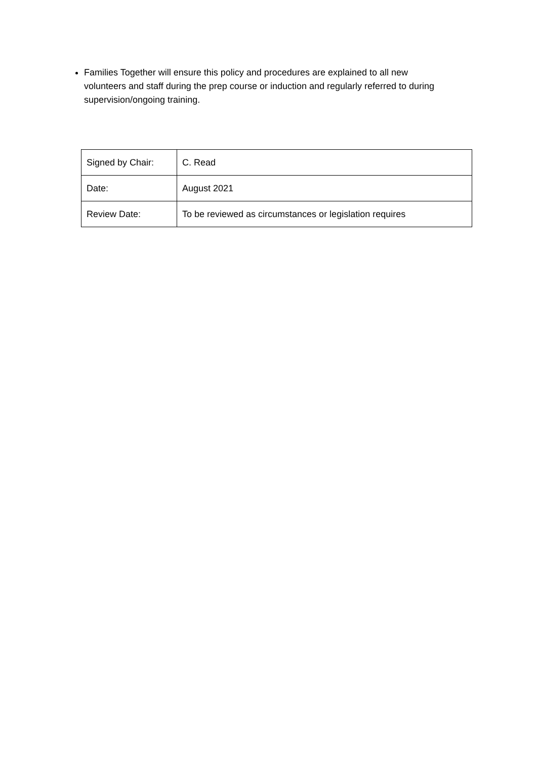Families Together will ensure this policy and procedures are explained to all new volunteers and staff during the prep course or induction and regularly referred to during supervision/ongoing training.
| Signed by Chair: | C. Read |
| Date: | August 2021 |
| Review Date: | To be reviewed as circumstances or legislation requires |